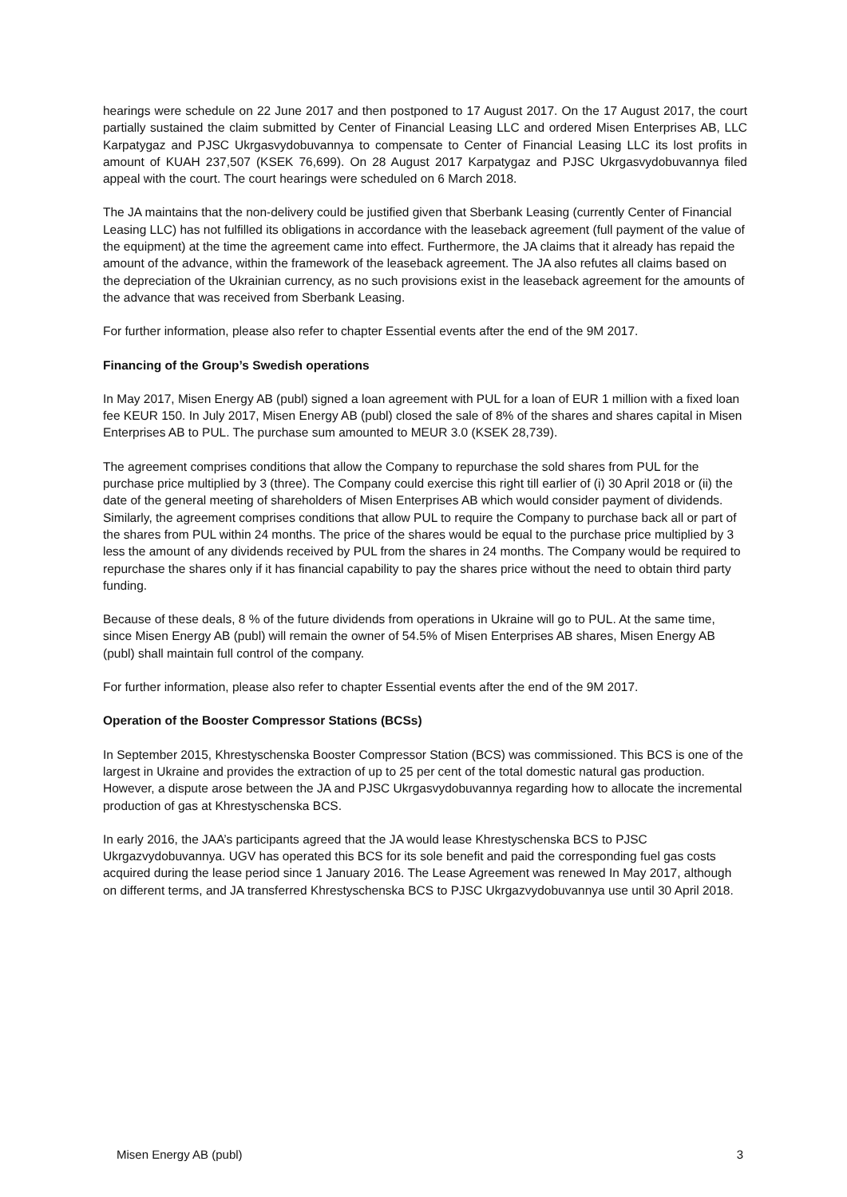hearings were schedule on 22 June 2017 and then postponed to 17 August 2017. On the 17 August 2017, the court partially sustained the claim submitted by Center of Financial Leasing LLC and ordered Misen Enterprises AB, LLC Karpatygaz and PJSC Ukrgasvydobuvannya to compensate to Center of Financial Leasing LLC its lost profits in amount of KUAH 237,507 (KSEK 76,699). On 28 August 2017 Karpatygaz and PJSC Ukrgasvydobuvannya filed appeal with the court. The court hearings were scheduled on 6 March 2018.
The JA maintains that the non-delivery could be justified given that Sberbank Leasing (currently Center of Financial Leasing LLC) has not fulfilled its obligations in accordance with the leaseback agreement (full payment of the value of the equipment) at the time the agreement came into effect. Furthermore, the JA claims that it already has repaid the amount of the advance, within the framework of the leaseback agreement. The JA also refutes all claims based on the depreciation of the Ukrainian currency, as no such provisions exist in the leaseback agreement for the amounts of the advance that was received from Sberbank Leasing.
For further information, please also refer to chapter Essential events after the end of the 9M 2017.
Financing of the Group’s Swedish operations
In May 2017, Misen Energy AB (publ) signed a loan agreement with PUL for a loan of EUR 1 million with a fixed loan fee KEUR 150. In July 2017, Misen Energy AB (publ) closed the sale of 8% of the shares and shares capital in Misen Enterprises AB to PUL. The purchase sum amounted to MEUR 3.0 (KSEK 28,739).
The agreement comprises conditions that allow the Company to repurchase the sold shares from PUL for the purchase price multiplied by 3 (three). The Company could exercise this right till earlier of (i) 30 April 2018 or (ii) the date of the general meeting of shareholders of Misen Enterprises AB which would consider payment of dividends. Similarly, the agreement comprises conditions that allow PUL to require the Company to purchase back all or part of the shares from PUL within 24 months. The price of the shares would be equal to the purchase price multiplied by 3 less the amount of any dividends received by PUL from the shares in 24 months. The Company would be required to repurchase the shares only if it has financial capability to pay the shares price without the need to obtain third party funding.
Because of these deals, 8 % of the future dividends from operations in Ukraine will go to PUL. At the same time, since Misen Energy AB (publ) will remain the owner of 54.5% of Misen Enterprises AB shares, Misen Energy AB (publ) shall maintain full control of the company.
For further information, please also refer to chapter Essential events after the end of the 9M 2017.
Operation of the Booster Compressor Stations (BCSs)
In September 2015, Khrestyschenska Booster Compressor Station (BCS) was commissioned. This BCS is one of the largest in Ukraine and provides the extraction of up to 25 per cent of the total domestic natural gas production. However, a dispute arose between the JA and PJSC Ukrgasvydobuvannya regarding how to allocate the incremental production of gas at Khrestyschenska BCS.
In early 2016, the JAA’s participants agreed that the JA would lease Khrestyschenska BCS to PJSC Ukrgazvydobuvannya. UGV has operated this BCS for its sole benefit and paid the corresponding fuel gas costs acquired during the lease period since 1 January 2016. The Lease Agreement was renewed In May 2017, although on different terms, and JA transferred Khrestyschenska BCS to PJSC Ukrgazvydobuvannya use until 30 April 2018.
Misen Energy AB (publ) 3